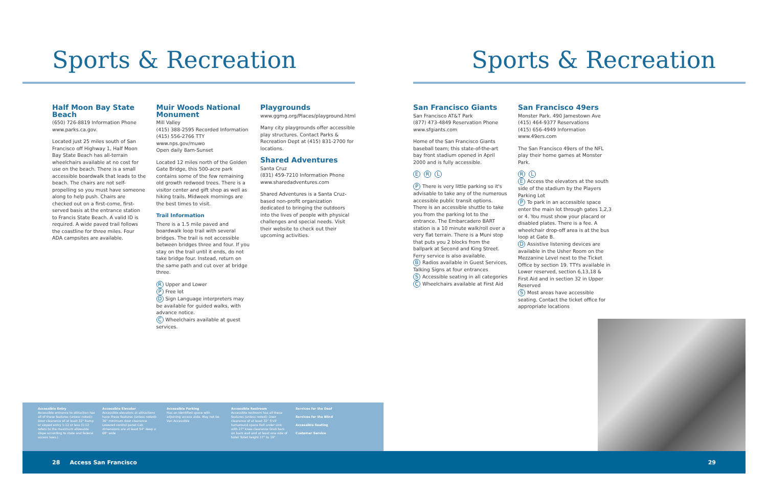Sports & Recreation
Half Moon Bay State Beach
(650) 726-8819 Information Phone
www.parks.ca.gov.
Located just 25 miles south of San Francisco off Highway 1, Half Moon Bay State Beach has all-terrain wheelchairs available at no cost for use on the beach. There is a small accessible boardwalk that leads to the beach. The chairs are not self-propelling so you must have someone along to help push. Chairs are checked out on a first-come, first-served basis at the entrance station to Francis State Beach. A valid ID is required. A wide paved trail follows the coastline for three miles. Four ADA campsites are available.
Muir Woods National Monument
Mill Valley
(415) 388-2595 Recorded Information
(415) 556-2766 TTY
www.nps.gov/muwo
Open daily 8am-Sunset
Located 12 miles north of the Golden Gate Bridge, this 500-acre park contains some of the few remaining old growth redwood trees. There is a visitor center and gift shop as well as hiking trails. Midweek mornings are the best times to visit.
Trail Information
There is a 1.5 mile paved and boardwalk loop trail with several bridges. The trail is not accessible between bridges three and four. If you stay on the trail until it ends, do not take bridge four. Instead, return on the same path and cut over at bridge three.
R Upper and Lower
P Free lot
D Sign Language interpreters may be available for guided walks, with advance notice.
C Wheelchairs available at guest services.
Playgrounds
www.ggmg.org/Places/playground.html
Many city playgrounds offer accessible play structures. Contact Parks & Recreation Dept at (415) 831-2700 for locations.
Shared Adventures
Santa Cruz
(831) 459-7210 Information Phone
www.sharedadventures.com
Shared Adventures is a Santa Cruz-based non-profit organization dedicated to bringing the outdoors into the lives of people with physical challenges and special needs. Visit their website to check out their upcoming activities.
Sports & Recreation
San Francisco Giants
San Francisco AT&T Park
(877) 473-4849 Reservation Phone
www.sfgiants.com
Home of the San Francisco Giants baseball team; this state-of-the-art bay front stadium opened in April 2000 and is fully accessible.
E R L
P There is very little parking so it's advisable to take any of the numerous accessible public transit options. There is an accessible shuttle to take you from the parking lot to the entrance. The Embarcadero BART station is a 10 minute walk/roll over a very flat terrain. There is a Muni stop that puts you 2 blocks from the ballpark at Second and King Street. Ferry service is also available.
B Radios available in Guest Services, Talking Signs at four entrances
S Accessible seating in all categories
C Wheelchairs available at First Aid
San Francisco 49ers
Monster Park. 490 Jamestown Ave
(415) 464-9377 Reservations
(415) 656-4949 Information
www.49ers.com
The San Francisco 49ers of the NFL play their home games at Monster Park.
R L
E Access the elevators at the south side of the stadium by the Players Parking Lot
P To park in an accessible space enter the main lot through gates 1,2,3 or 4. You must show your placard or disabled plates. There is a fee. A wheelchair drop-off area is at the bus loop at Gate B.
D Assistive listening devices are available in the Usher Room on the Mezzanine Level next to the Ticket Office by section 19. TTYs available in Lower reserved, section 6,13,18 & First Aid and in section 32 in Upper Reserved
S Most areas have accessible seating. Contact the ticket office for appropriate locations
Accessible Entry
Accessible entrance to attraction has all of these features (unless noted): Door clearance of at least 32" Ramp or sloped entry 1:12 or less (1:12 refers to the maximum allowable slope according to state and federal access laws.)
Accessible Elevator
Accessible elevators at attractions have these features (unless noted): 36" minimum door clearance Lowered control panel Cab dimensions are at least 54" deep x 68" wide
Accessible Parking
Has an identified space with adjoining access aisle. May not be Van Accessible
Accessible Restroom
Accessible restroom has all these features (unless noted): Door clearance of at least 32" 5'x5' turnaround space Roll under sink with 27" knee clearance Grab bars on back wall and at least one side of toilet Toilet height 17" to 19"
Services for the Deaf
Services for the Blind
Accessible Seating
Customer Service
28 Access San Francisco 29